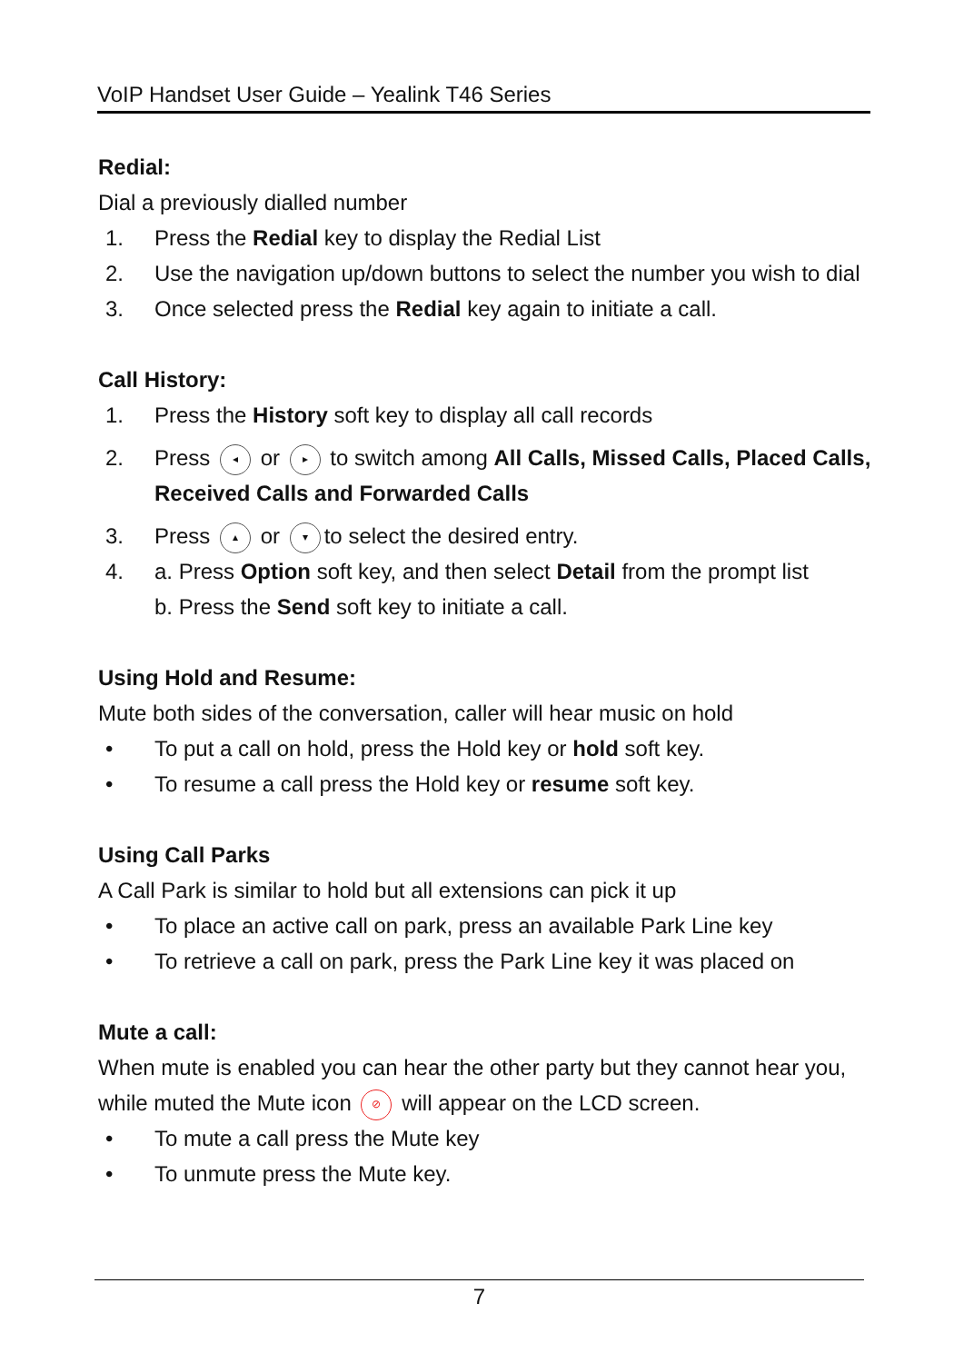VoIP Handset User Guide – Yealink T46 Series
Redial:
Dial a previously dialled number
1. Press the Redial key to display the Redial List
2. Use the navigation up/down buttons to select the number you wish to dial
3. Once selected press the Redial key again to initiate a call.
Call History:
1. Press the History soft key to display all call records
2. Press ◂ or ▸ to switch among All Calls, Missed Calls, Placed Calls, Received Calls and Forwarded Calls
3. Press ▴ or ▾ to select the desired entry.
4. a. Press Option soft key, and then select Detail from the prompt list
b. Press the Send soft key to initiate a call.
Using Hold and Resume:
Mute both sides of the conversation, caller will hear music on hold
• To put a call on hold, press the Hold key or hold soft key.
• To resume a call press the Hold key or resume soft key.
Using Call Parks
A Call Park is similar to hold but all extensions can pick it up
• To place an active call on park, press an available Park Line key
• To retrieve a call on park, press the Park Line key it was placed on
Mute a call:
When mute is enabled you can hear the other party but they cannot hear you, while muted the Mute icon ⊘ will appear on the LCD screen.
• To mute a call press the Mute key
• To unmute press the Mute key.
7